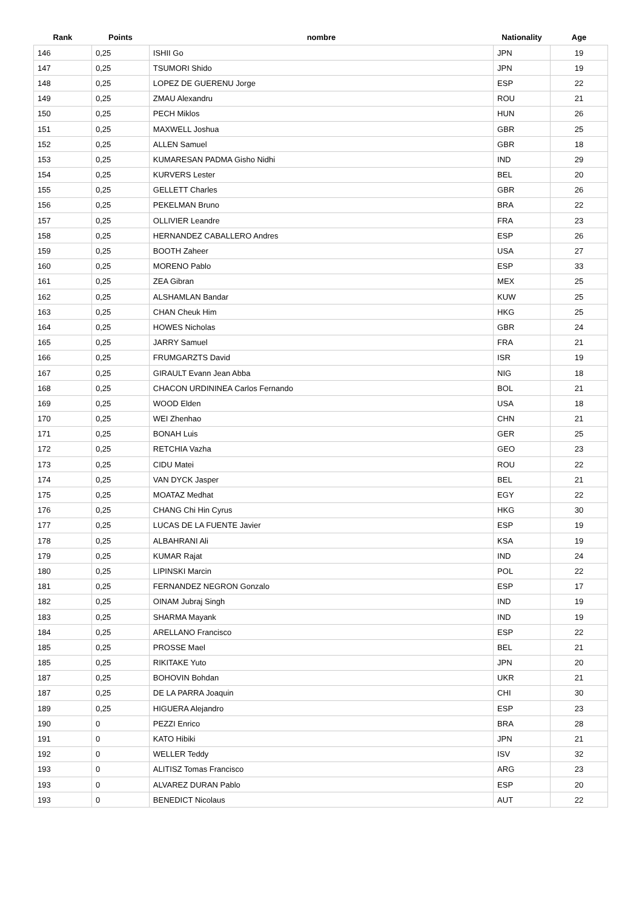| Rank | Points | nombre | Nationality | Age |
| --- | --- | --- | --- | --- |
| 146 | 0,25 | ISHII Go | JPN | 19 |
| 147 | 0,25 | TSUMORI Shido | JPN | 19 |
| 148 | 0,25 | LOPEZ DE GUERENU Jorge | ESP | 22 |
| 149 | 0,25 | ZMAU Alexandru | ROU | 21 |
| 150 | 0,25 | PECH Miklos | HUN | 26 |
| 151 | 0,25 | MAXWELL Joshua | GBR | 25 |
| 152 | 0,25 | ALLEN Samuel | GBR | 18 |
| 153 | 0,25 | KUMARESAN PADMA Gisho Nidhi | IND | 29 |
| 154 | 0,25 | KURVERS Lester | BEL | 20 |
| 155 | 0,25 | GELLETT Charles | GBR | 26 |
| 156 | 0,25 | PEKELMAN Bruno | BRA | 22 |
| 157 | 0,25 | OLLIVIER Leandre | FRA | 23 |
| 158 | 0,25 | HERNANDEZ CABALLERO Andres | ESP | 26 |
| 159 | 0,25 | BOOTH Zaheer | USA | 27 |
| 160 | 0,25 | MORENO Pablo | ESP | 33 |
| 161 | 0,25 | ZEA Gibran | MEX | 25 |
| 162 | 0,25 | ALSHAMLAN Bandar | KUW | 25 |
| 163 | 0,25 | CHAN Cheuk Him | HKG | 25 |
| 164 | 0,25 | HOWES Nicholas | GBR | 24 |
| 165 | 0,25 | JARRY Samuel | FRA | 21 |
| 166 | 0,25 | FRUMGARZTS David | ISR | 19 |
| 167 | 0,25 | GIRAULT Evann Jean Abba | NIG | 18 |
| 168 | 0,25 | CHACON URDININEA Carlos Fernando | BOL | 21 |
| 169 | 0,25 | WOOD Elden | USA | 18 |
| 170 | 0,25 | WEI Zhenhao | CHN | 21 |
| 171 | 0,25 | BONAH Luis | GER | 25 |
| 172 | 0,25 | RETCHIA Vazha | GEO | 23 |
| 173 | 0,25 | CIDU Matei | ROU | 22 |
| 174 | 0,25 | VAN DYCK Jasper | BEL | 21 |
| 175 | 0,25 | MOATAZ Medhat | EGY | 22 |
| 176 | 0,25 | CHANG Chi Hin Cyrus | HKG | 30 |
| 177 | 0,25 | LUCAS DE LA FUENTE Javier | ESP | 19 |
| 178 | 0,25 | ALBAHRANI Ali | KSA | 19 |
| 179 | 0,25 | KUMAR Rajat | IND | 24 |
| 180 | 0,25 | LIPINSKI Marcin | POL | 22 |
| 181 | 0,25 | FERNANDEZ NEGRON Gonzalo | ESP | 17 |
| 182 | 0,25 | OINAM Jubraj Singh | IND | 19 |
| 183 | 0,25 | SHARMA Mayank | IND | 19 |
| 184 | 0,25 | ARELLANO Francisco | ESP | 22 |
| 185 | 0,25 | PROSSE Mael | BEL | 21 |
| 185 | 0,25 | RIKITAKE Yuto | JPN | 20 |
| 187 | 0,25 | BOHOVIN Bohdan | UKR | 21 |
| 187 | 0,25 | DE LA PARRA Joaquin | CHI | 30 |
| 189 | 0,25 | HIGUERA Alejandro | ESP | 23 |
| 190 | 0 | PEZZI Enrico | BRA | 28 |
| 191 | 0 | KATO Hibiki | JPN | 21 |
| 192 | 0 | WELLER Teddy | ISV | 32 |
| 193 | 0 | ALITISZ Tomas Francisco | ARG | 23 |
| 193 | 0 | ALVAREZ DURAN Pablo | ESP | 20 |
| 193 | 0 | BENEDICT Nicolaus | AUT | 22 |